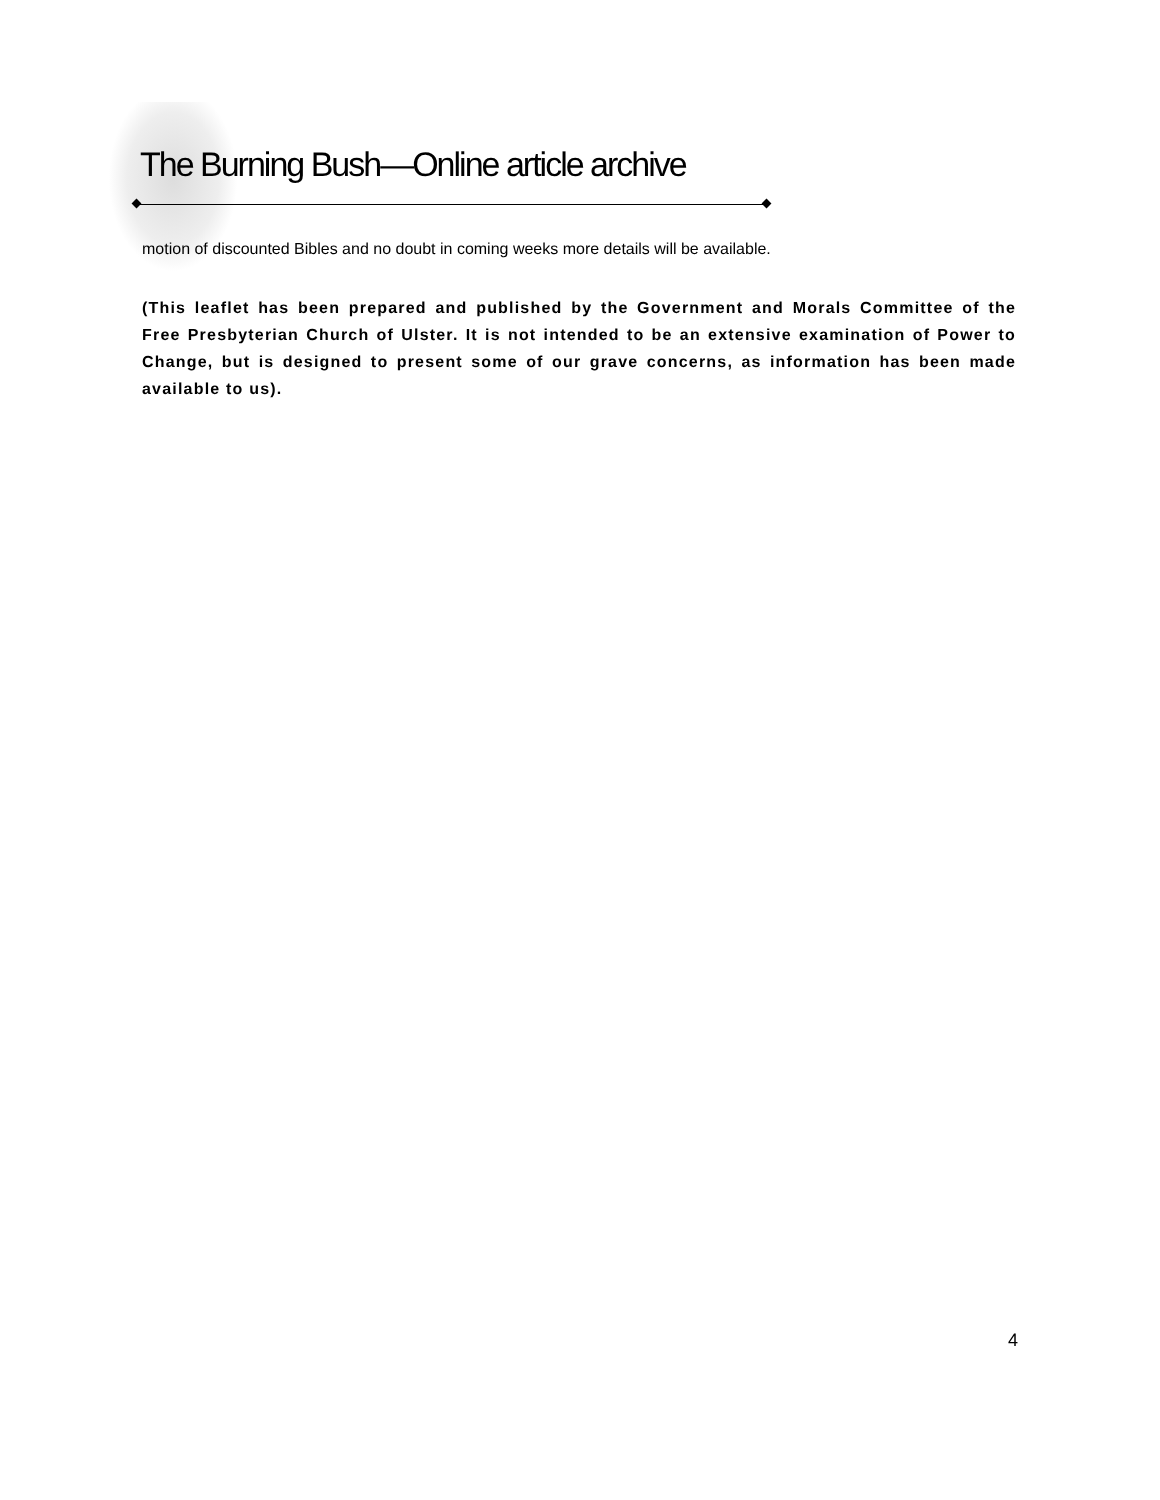The Burning Bush—Online article archive
motion of discounted Bibles and no doubt in coming weeks more details will be available.
(This leaflet has been prepared and published by the Government and Morals Committee of the Free Presbyterian Church of Ulster. It is not intended to be an extensive examination of Power to Change, but is designed to present some of our grave concerns, as information has been made available to us).
4